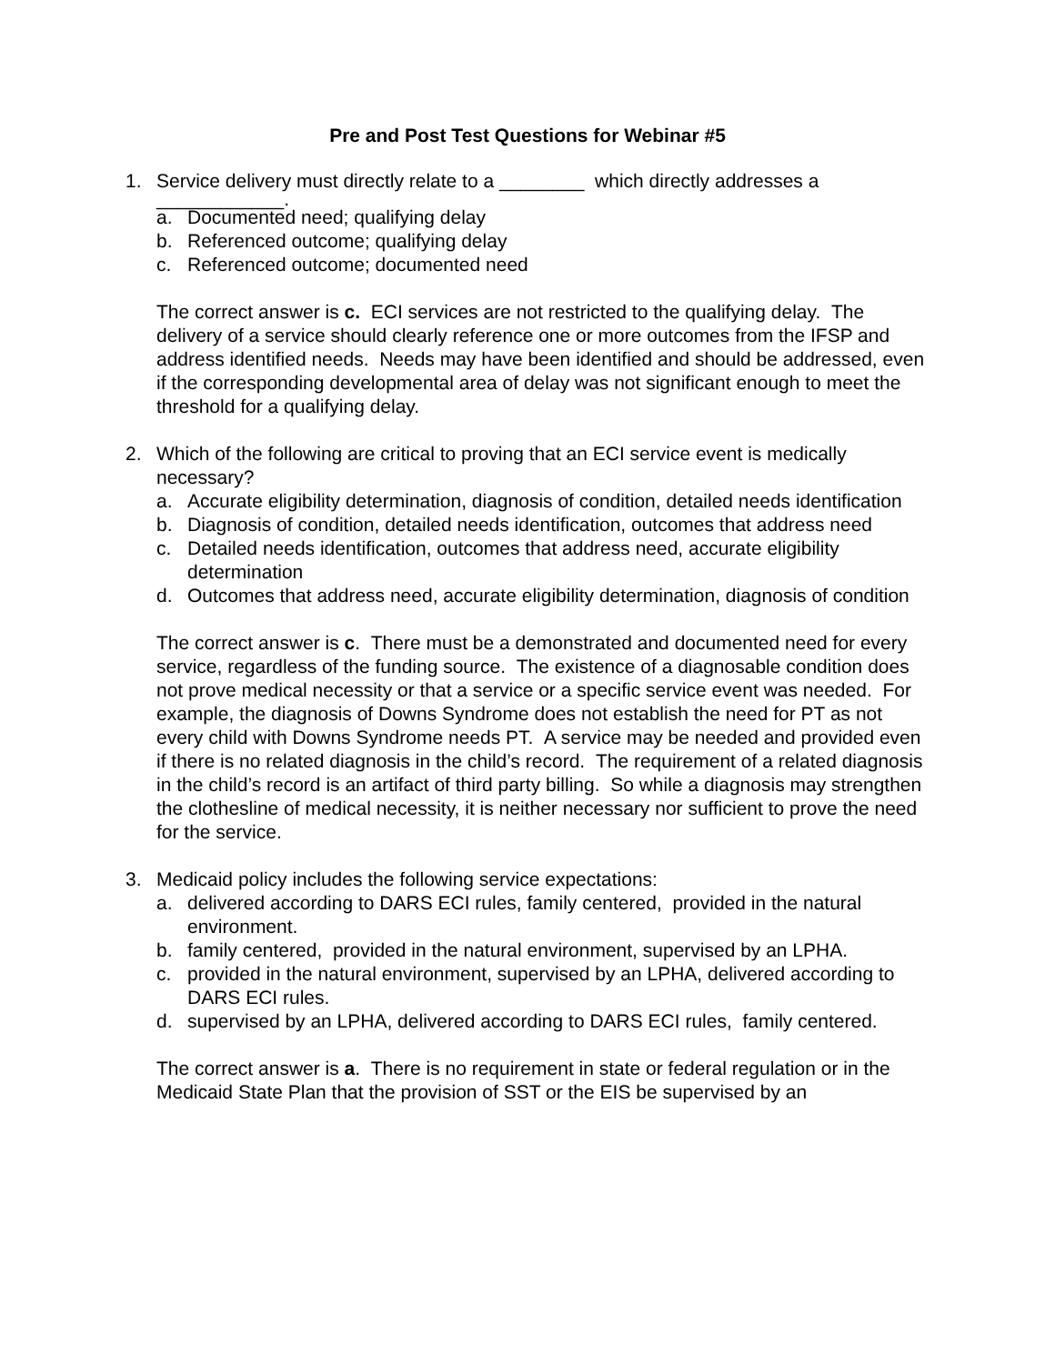Pre and Post Test Questions for Webinar #5
1. Service delivery must directly relate to a ________ which directly addresses a
____________.
a. Documented need; qualifying delay
b. Referenced outcome; qualifying delay
c. Referenced outcome; documented need
The correct answer is c. ECI services are not restricted to the qualifying delay. The delivery of a service should clearly reference one or more outcomes from the IFSP and address identified needs. Needs may have been identified and should be addressed, even if the corresponding developmental area of delay was not significant enough to meet the threshold for a qualifying delay.
2. Which of the following are critical to proving that an ECI service event is medically necessary?
a. Accurate eligibility determination, diagnosis of condition, detailed needs identification
b. Diagnosis of condition, detailed needs identification, outcomes that address need
c. Detailed needs identification, outcomes that address need, accurate eligibility determination
d. Outcomes that address need, accurate eligibility determination, diagnosis of condition
The correct answer is c. There must be a demonstrated and documented need for every service, regardless of the funding source. The existence of a diagnosable condition does not prove medical necessity or that a service or a specific service event was needed. For example, the diagnosis of Downs Syndrome does not establish the need for PT as not every child with Downs Syndrome needs PT. A service may be needed and provided even if there is no related diagnosis in the child’s record. The requirement of a related diagnosis in the child’s record is an artifact of third party billing. So while a diagnosis may strengthen the clothesline of medical necessity, it is neither necessary nor sufficient to prove the need for the service.
3. Medicaid policy includes the following service expectations:
a. delivered according to DARS ECI rules, family centered, provided in the natural environment.
b. family centered, provided in the natural environment, supervised by an LPHA.
c. provided in the natural environment, supervised by an LPHA, delivered according to DARS ECI rules.
d. supervised by an LPHA, delivered according to DARS ECI rules, family centered.
The correct answer is a. There is no requirement in state or federal regulation or in the Medicaid State Plan that the provision of SST or the EIS be supervised by an